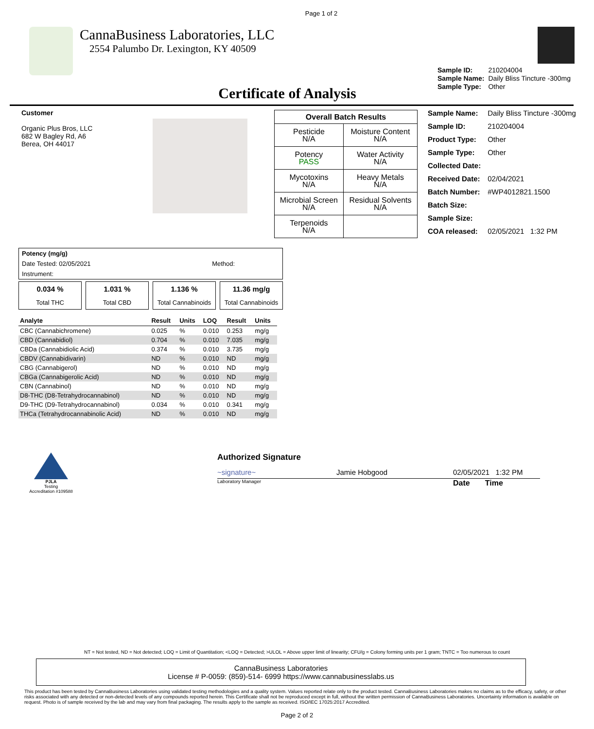Page 1 of 2
CannaBusiness Laboratories, LLC
2554 Palumbo Dr. Lexington, KY 40509
| Sample ID: | 210204004 |
| Sample Name: | Daily Bliss Tincture -300mg |
| Sample Type: | Other |
Certificate of Analysis
Customer
Organic Plus Bros, LLC
682 W Bagley Rd, A6
Berea, OH 44017
| Overall Batch Results | |
| --- | --- |
| Pesticide N/A | Moisture Content N/A |
| Potency PASS | Water Activity N/A |
| Mycotoxins N/A | Heavy Metals N/A |
| Microbial Screen N/A | Residual Solvents N/A |
| Terpenoids N/A | |
| Sample Name: | Daily Bliss Tincture -300mg |
| Sample ID: | 210204004 |
| Product Type: | Other |
| Sample Type: | Other |
| Collected Date: | |
| Received Date: | 02/04/2021 |
| Batch Number: | #WP4012821.1500 |
| Batch Size: | |
| Sample Size: | |
| COA released: | 02/05/2021 1:32 PM |
| Potency (mg/g) | |
| Date Tested: 02/05/2021 | Method: |
| Instrument: | |
0.034 %
Total THC
1.031 %
Total CBD
1.136 %
Total Cannabinoids
11.36 mg/g
Total Cannabinoids
| Analyte | Result | Units | LOQ | Result | Units |
| --- | --- | --- | --- | --- | --- |
| CBC (Cannabichromene) | 0.025 | % | 0.010 | 0.253 | mg/g |
| CBD (Cannabidiol) | 0.704 | % | 0.010 | 7.035 | mg/g |
| CBDa (Cannabidiolic Acid) | 0.374 | % | 0.010 | 3.735 | mg/g |
| CBDV (Cannabidivarin) | ND | % | 0.010 | ND | mg/g |
| CBG (Cannabigerol) | ND | % | 0.010 | ND | mg/g |
| CBGa (Cannabigerolic Acid) | ND | % | 0.010 | ND | mg/g |
| CBN (Cannabinol) | ND | % | 0.010 | ND | mg/g |
| D8-THC (D8-Tetrahydrocannabinol) | ND | % | 0.010 | ND | mg/g |
| D9-THC (D9-Tetrahydrocannabinol) | 0.034 | % | 0.010 | 0.341 | mg/g |
| THCa (Tetrahydrocannabinolic Acid) | ND | % | 0.010 | ND | mg/g |
PJLA
Testing
Accreditation #109588
Authorized Signature
~signature~ Jamie Hobgood 02/05/2021 1:32 PM
Laboratory Manager Date Time
NT = Not tested, ND = Not detected; LOQ = Limit of Quantitation; <LOQ = Detected; >ULOL = Above upper limit of linearity; CFU/g = Colony forming units per 1 gram; TNTC = Too numerous to count
CannaBusiness Laboratories
License # P-0059: (859)-514- 6999 https://www.cannabusinesslabs.us
This product has been tested by CannaBusiness Laboratories using validated testing methodologies and a quality system. Values reported relate only to the product tested. CannaBusiness Laboratories makes no claims as to the efficacy, safety, or other risks associated with any detected or non-detected levels of any compounds reported herein. This Certificate shall not be reproduced except in full, without the written permission of CannaBusiness Laboratories. Uncertainty information is available on request. Photo is of sample received by the lab and may vary from final packaging. The results apply to the sample as received. ISO/IEC 17025:2017 Accredited.
Page 2 of 2